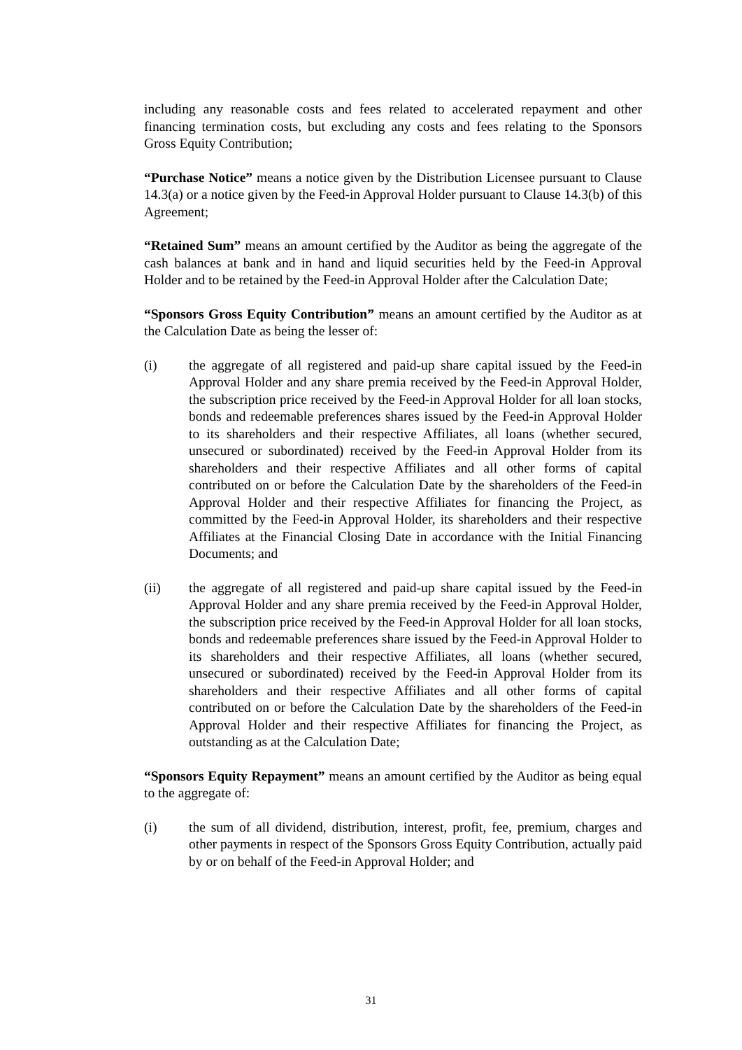including any reasonable costs and fees related to accelerated repayment and other financing termination costs, but excluding any costs and fees relating to the Sponsors Gross Equity Contribution;
“Purchase Notice” means a notice given by the Distribution Licensee pursuant to Clause 14.3(a) or a notice given by the Feed-in Approval Holder pursuant to Clause 14.3(b) of this Agreement;
“Retained Sum” means an amount certified by the Auditor as being the aggregate of the cash balances at bank and in hand and liquid securities held by the Feed-in Approval Holder and to be retained by the Feed-in Approval Holder after the Calculation Date;
“Sponsors Gross Equity Contribution” means an amount certified by the Auditor as at the Calculation Date as being the lesser of:
(i) the aggregate of all registered and paid-up share capital issued by the Feed-in Approval Holder and any share premia received by the Feed-in Approval Holder, the subscription price received by the Feed-in Approval Holder for all loan stocks, bonds and redeemable preferences shares issued by the Feed-in Approval Holder to its shareholders and their respective Affiliates, all loans (whether secured, unsecured or subordinated) received by the Feed-in Approval Holder from its shareholders and their respective Affiliates and all other forms of capital contributed on or before the Calculation Date by the shareholders of the Feed-in Approval Holder and their respective Affiliates for financing the Project, as committed by the Feed-in Approval Holder, its shareholders and their respective Affiliates at the Financial Closing Date in accordance with the Initial Financing Documents; and
(ii) the aggregate of all registered and paid-up share capital issued by the Feed-in Approval Holder and any share premia received by the Feed-in Approval Holder, the subscription price received by the Feed-in Approval Holder for all loan stocks, bonds and redeemable preferences share issued by the Feed-in Approval Holder to its shareholders and their respective Affiliates, all loans (whether secured, unsecured or subordinated) received by the Feed-in Approval Holder from its shareholders and their respective Affiliates and all other forms of capital contributed on or before the Calculation Date by the shareholders of the Feed-in Approval Holder and their respective Affiliates for financing the Project, as outstanding as at the Calculation Date;
“Sponsors Equity Repayment” means an amount certified by the Auditor as being equal to the aggregate of:
(i) the sum of all dividend, distribution, interest, profit, fee, premium, charges and other payments in respect of the Sponsors Gross Equity Contribution, actually paid by or on behalf of the Feed-in Approval Holder; and
31